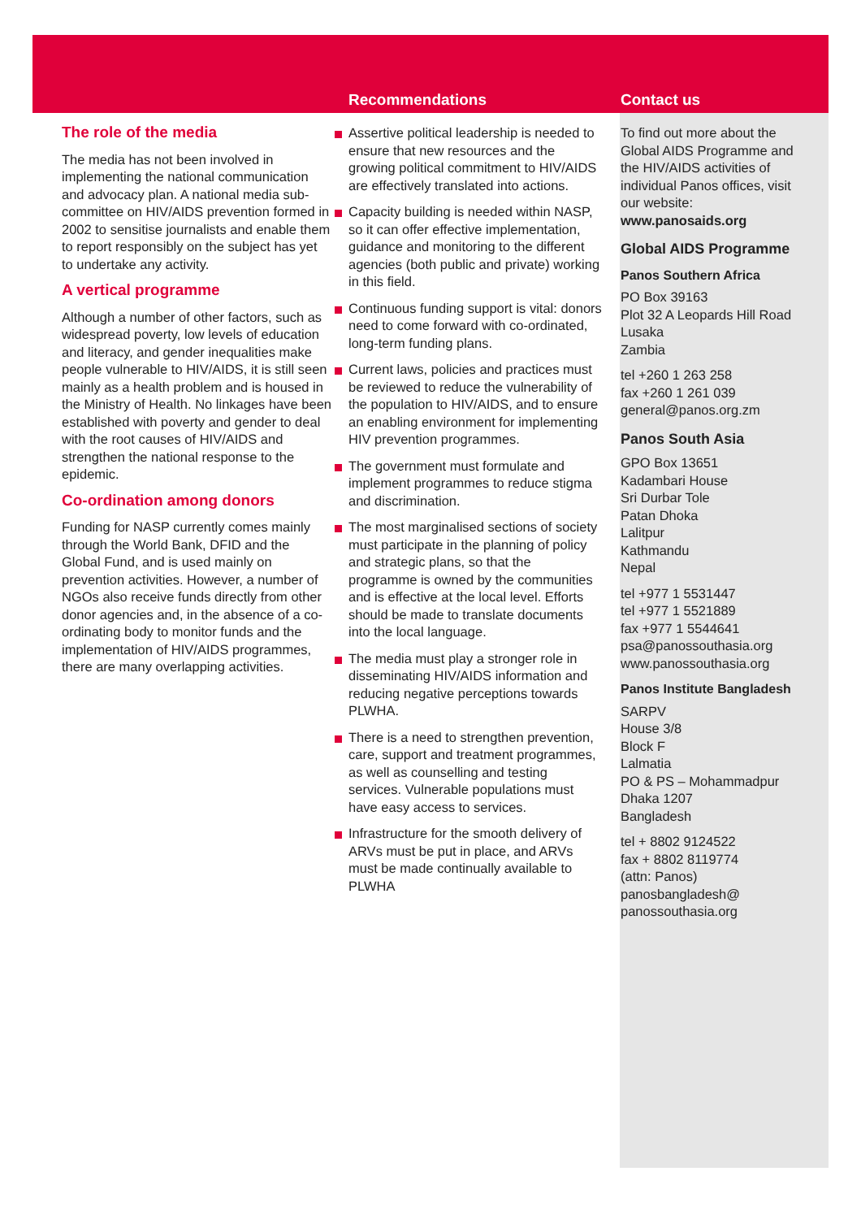The role of the media
The media has not been involved in implementing the national communication and advocacy plan. A national media sub-committee on HIV/AIDS prevention formed in 2002 to sensitise journalists and enable them to report responsibly on the subject has yet to undertake any activity.
A vertical programme
Although a number of other factors, such as widespread poverty, low levels of education and literacy, and gender inequalities make people vulnerable to HIV/AIDS, it is still seen mainly as a health problem and is housed in the Ministry of Health. No linkages have been established with poverty and gender to deal with the root causes of HIV/AIDS and strengthen the national response to the epidemic.
Co-ordination among donors
Funding for NASP currently comes mainly through the World Bank, DFID and the Global Fund, and is used mainly on prevention activities. However, a number of NGOs also receive funds directly from other donor agencies and, in the absence of a co-ordinating body to monitor funds and the implementation of HIV/AIDS programmes, there are many overlapping activities.
Recommendations
Assertive political leadership is needed to ensure that new resources and the growing political commitment to HIV/AIDS are effectively translated into actions.
Capacity building is needed within NASP, so it can offer effective implementation, guidance and monitoring to the different agencies (both public and private) working in this field.
Continuous funding support is vital: donors need to come forward with co-ordinated, long-term funding plans.
Current laws, policies and practices must be reviewed to reduce the vulnerability of the population to HIV/AIDS, and to ensure an enabling environment for implementing HIV prevention programmes.
The government must formulate and implement programmes to reduce stigma and discrimination.
The most marginalised sections of society must participate in the planning of policy and strategic plans, so that the programme is owned by the communities and is effective at the local level. Efforts should be made to translate documents into the local language.
The media must play a stronger role in disseminating HIV/AIDS information and reducing negative perceptions towards PLWHA.
There is a need to strengthen prevention, care, support and treatment programmes, as well as counselling and testing services. Vulnerable populations must have easy access to services.
Infrastructure for the smooth delivery of ARVs must be put in place, and ARVs must be made continually available to PLWHA
Contact us
To find out more about the Global AIDS Programme and the HIV/AIDS activities of individual Panos offices, visit our website:
www.panosaids.org
Global AIDS Programme
Panos Southern Africa
PO Box 39163
Plot 32 A Leopards Hill Road
Lusaka
Zambia
tel +260 1 263 258
fax +260 1 261 039
general@panos.org.zm
Panos South Asia
GPO Box 13651
Kadambari House
Sri Durbar Tole
Patan Dhoka
Lalitpur
Kathmandu
Nepal
tel +977 1 5531447
tel +977 1 5521889
fax +977 1 5544641
psa@panossouthasia.org
www.panossouthasia.org
Panos Institute Bangladesh
SARPV
House 3/8
Block F
Lalmatia
PO & PS – Mohammadpur
Dhaka 1207
Bangladesh
tel + 8802 9124522
fax + 8802 8119774
(attn: Panos)
panosbangladesh@
panossouthasia.org